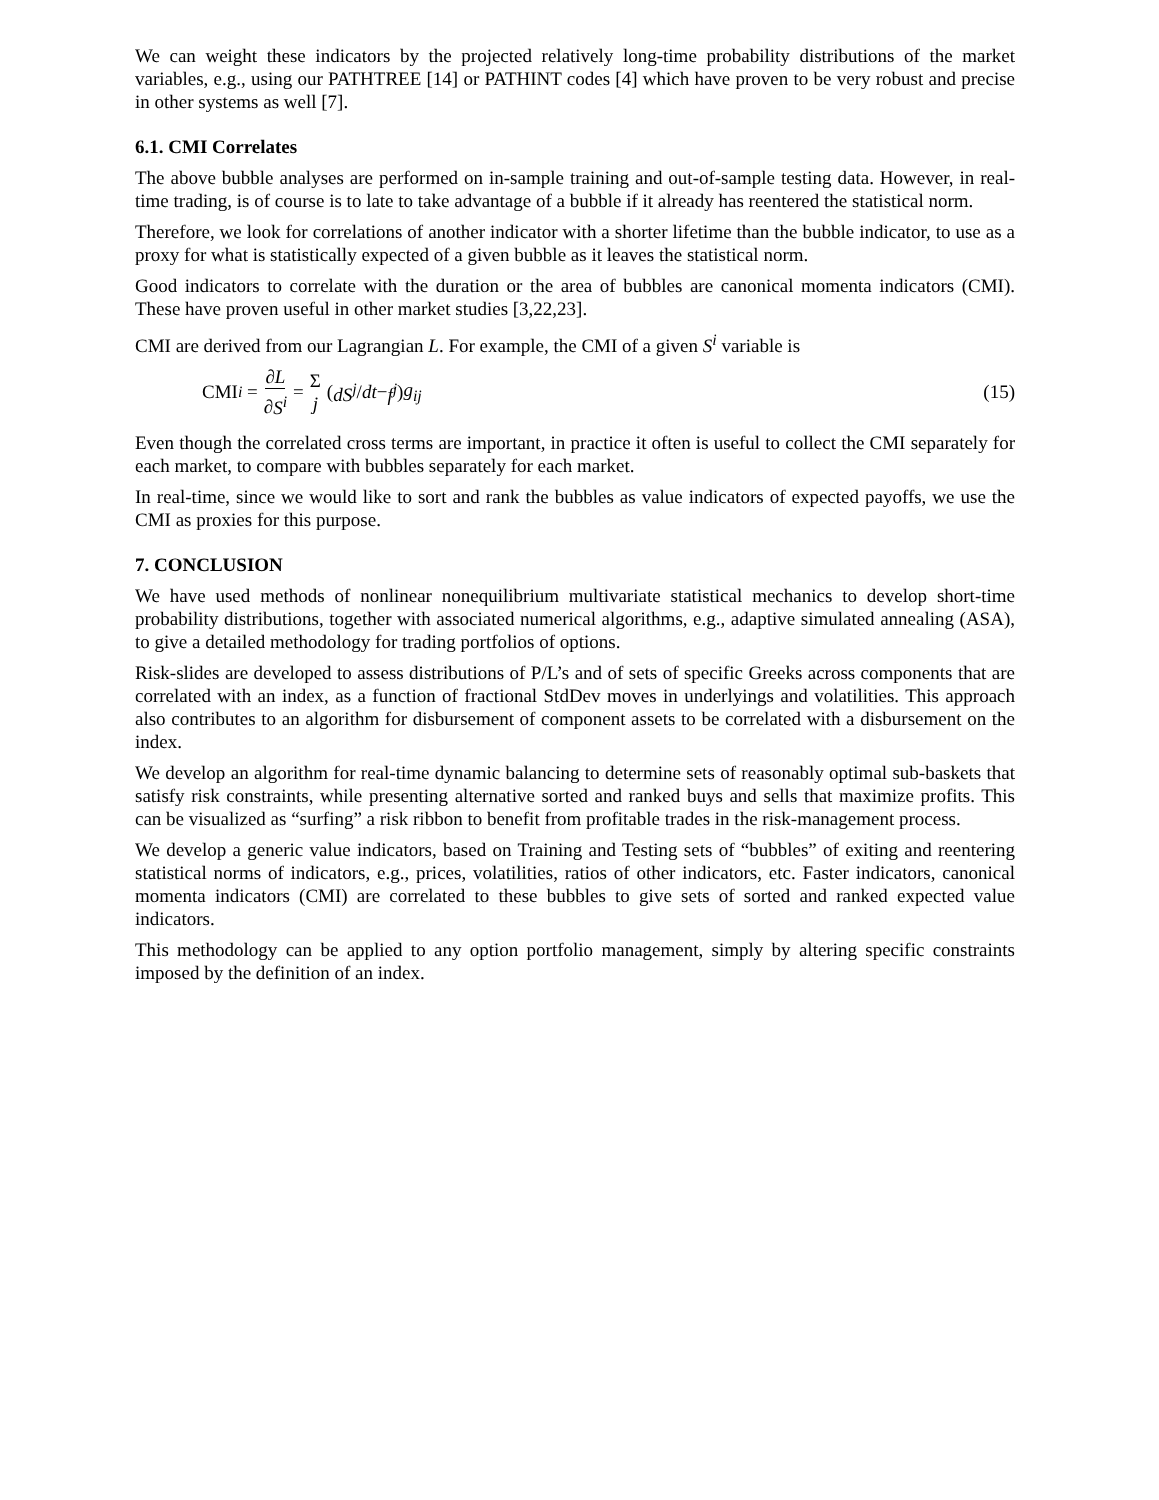We can weight these indicators by the projected relatively long-time probability distributions of the market variables, e.g., using our PATHTREE [14] or PATHINT codes [4] which have proven to be very robust and precise in other systems as well [7].
6.1. CMI Correlates
The above bubble analyses are performed on in-sample training and out-of-sample testing data. However, in real-time trading, is of course is to late to take advantage of a bubble if it already has reentered the statistical norm.
Therefore, we look for correlations of another indicator with a shorter lifetime than the bubble indicator, to use as a proxy for what is statistically expected of a given bubble as it leaves the statistical norm.
Good indicators to correlate with the duration or the area of bubbles are canonical momenta indicators (CMI). These have proven useful in other market studies [3,22,23].
CMI are derived from our Lagrangian L. For example, the CMI of a given S<sup>i</sup> variable is
CMI<sub>i</sub> = ∂L ∂S<sup>i</sup> = Σ j (dS<sup>j</sup> / dt − f<sup>j</sup>) g<sub>ij</sub>
(15)
Even though the correlated cross terms are important, in practice it often is useful to collect the CMI separately for each market, to compare with bubbles separately for each market.
In real-time, since we would like to sort and rank the bubbles as value indicators of expected payoffs, we use the CMI as proxies for this purpose.
7. CONCLUSION
We have used methods of nonlinear nonequilibrium multivariate statistical mechanics to develop short-time probability distributions, together with associated numerical algorithms, e.g., adaptive simulated annealing (ASA), to give a detailed methodology for trading portfolios of options.
Risk-slides are developed to assess distributions of P/L’s and of sets of specific Greeks across components that are correlated with an index, as a function of fractional StdDev moves in underlyings and volatilities. This approach also contributes to an algorithm for disbursement of component assets to be correlated with a disbursement on the index.
We develop an algorithm for real-time dynamic balancing to determine sets of reasonably optimal sub-baskets that satisfy risk constraints, while presenting alternative sorted and ranked buys and sells that maximize profits. This can be visualized as “surfing” a risk ribbon to benefit from profitable trades in the risk-management process.
We develop a generic value indicators, based on Training and Testing sets of “bubbles” of exiting and reentering statistical norms of indicators, e.g., prices, volatilities, ratios of other indicators, etc. Faster indicators, canonical momenta indicators (CMI) are correlated to these bubbles to give sets of sorted and ranked expected value indicators.
This methodology can be applied to any option portfolio management, simply by altering specific constraints imposed by the definition of an index.